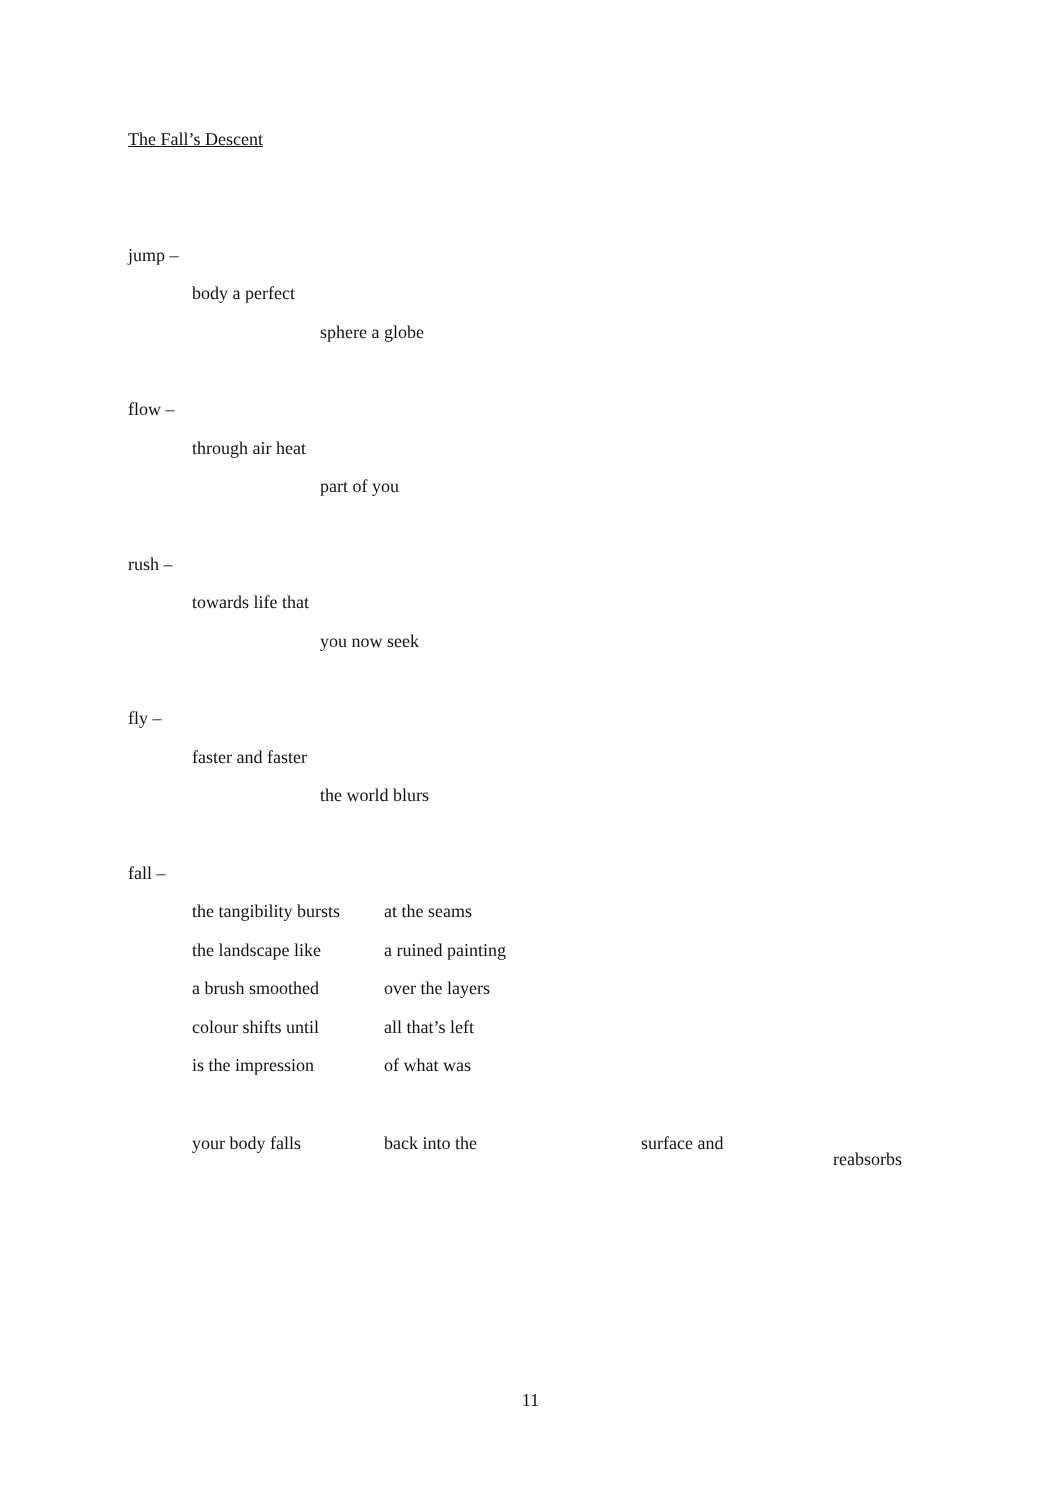The Fall’s Descent
jump –
body a perfect
sphere a globe
flow –
through air heat
part of you
rush –
towards life that
you now seek
fly –
faster and faster
the world blurs
fall –
the tangibility bursts at the seams
the landscape like a ruined painting
a brush smoothed over the layers
colour shifts until all that’s left
is the impression of what was
your body falls back into the surface and
reabsorbs
11